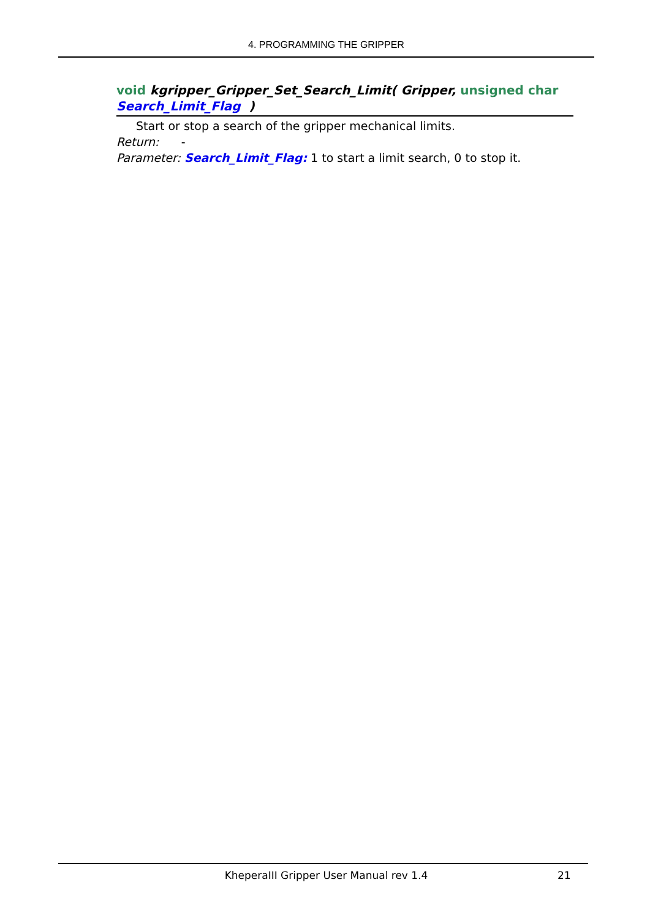4. PROGRAMMING THE GRIPPER
void kgripper_Gripper_Set_Search_Limit( Gripper, unsigned char Search_Limit_Flag )
Start or stop a search of the gripper mechanical limits.
Return: -
Parameter: Search_Limit_Flag: 1 to start a limit search, 0 to stop it.
KheperaIII Gripper User Manual rev 1.4 21